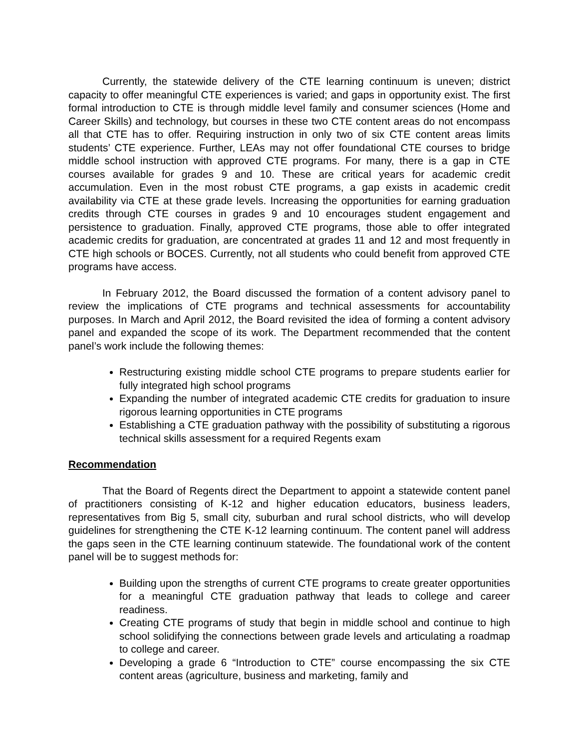Currently, the statewide delivery of the CTE learning continuum is uneven; district capacity to offer meaningful CTE experiences is varied; and gaps in opportunity exist. The first formal introduction to CTE is through middle level family and consumer sciences (Home and Career Skills) and technology, but courses in these two CTE content areas do not encompass all that CTE has to offer. Requiring instruction in only two of six CTE content areas limits students’ CTE experience. Further, LEAs may not offer foundational CTE courses to bridge middle school instruction with approved CTE programs. For many, there is a gap in CTE courses available for grades 9 and 10. These are critical years for academic credit accumulation. Even in the most robust CTE programs, a gap exists in academic credit availability via CTE at these grade levels. Increasing the opportunities for earning graduation credits through CTE courses in grades 9 and 10 encourages student engagement and persistence to graduation. Finally, approved CTE programs, those able to offer integrated academic credits for graduation, are concentrated at grades 11 and 12 and most frequently in CTE high schools or BOCES. Currently, not all students who could benefit from approved CTE programs have access.
In February 2012, the Board discussed the formation of a content advisory panel to review the implications of CTE programs and technical assessments for accountability purposes. In March and April 2012, the Board revisited the idea of forming a content advisory panel and expanded the scope of its work. The Department recommended that the content panel’s work include the following themes:
Restructuring existing middle school CTE programs to prepare students earlier for fully integrated high school programs
Expanding the number of integrated academic CTE credits for graduation to insure rigorous learning opportunities in CTE programs
Establishing a CTE graduation pathway with the possibility of substituting a rigorous technical skills assessment for a required Regents exam
Recommendation
That the Board of Regents direct the Department to appoint a statewide content panel of practitioners consisting of K-12 and higher education educators, business leaders, representatives from Big 5, small city, suburban and rural school districts, who will develop guidelines for strengthening the CTE K-12 learning continuum. The content panel will address the gaps seen in the CTE learning continuum statewide. The foundational work of the content panel will be to suggest methods for:
Building upon the strengths of current CTE programs to create greater opportunities for a meaningful CTE graduation pathway that leads to college and career readiness.
Creating CTE programs of study that begin in middle school and continue to high school solidifying the connections between grade levels and articulating a roadmap to college and career.
Developing a grade 6 “Introduction to CTE” course encompassing the six CTE content areas (agriculture, business and marketing, family and